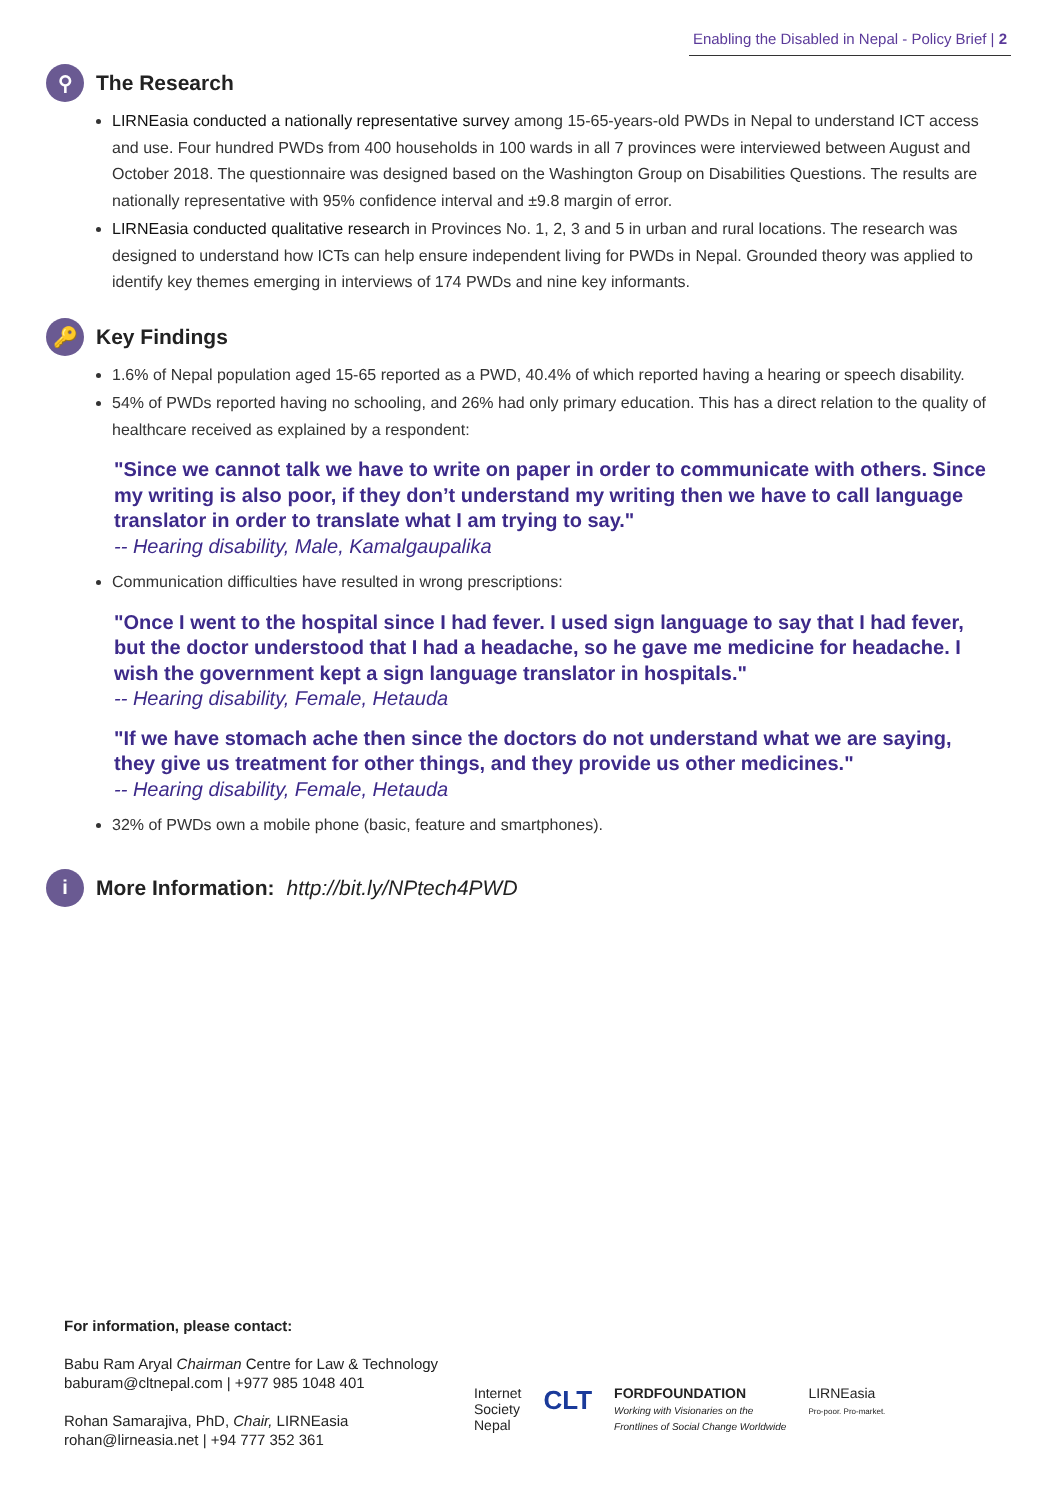Enabling the Disabled in Nepal - Policy Brief | 2
⚲ The Research
LIRNEasia conducted a nationally representative survey among 15-65-years-old PWDs in Nepal to understand ICT access and use. Four hundred PWDs from 400 households in 100 wards in all 7 provinces were interviewed between August and October 2018. The questionnaire was designed based on the Washington Group on Disabilities Questions. The results are nationally representative with 95% confidence interval and ±9.8 margin of error.
LIRNEasia conducted qualitative research in Provinces No. 1, 2, 3 and 5 in urban and rural locations. The research was designed to understand how ICTs can help ensure independent living for PWDs in Nepal. Grounded theory was applied to identify key themes emerging in interviews of 174 PWDs and nine key informants.
🔑 Key Findings
1.6% of Nepal population aged 15-65 reported as a PWD, 40.4% of which reported having a hearing or speech disability.
54% of PWDs reported having no schooling, and 26% had only primary education. This has a direct relation to the quality of healthcare received as explained by a respondent:
"Since we cannot talk we have to write on paper in order to communicate with others. Since my writing is also poor, if they don’t understand my writing then we have to call language translator in order to translate what I am trying to say."
-- Hearing disability, Male, Kamalgaupalika
Communication difficulties have resulted in wrong prescriptions:
"Once I went to the hospital since I had fever. I used sign language to say that I had fever, but the doctor understood that I had a headache, so he gave me medicine for headache. I wish the government kept a sign language translator in hospitals."
-- Hearing disability, Female, Hetauda
"If we have stomach ache then since the doctors do not understand what we are saying, they give us treatment for other things, and they provide us other medicines."
-- Hearing disability, Female, Hetauda
32% of PWDs own a mobile phone (basic, feature and smartphones).
i More Information: http://bit.ly/NPtech4PWD
For information, please contact:
Babu Ram Aryal Chairman Centre for Law & Technology
baburam@cltnepal.com | +977 985 1048 401
Rohan Samarajiva, PhD, Chair, LIRNEasia
rohan@lirneasia.net | +94 777 352 361
Internet
Society
Nepal
CLT
FORDFOUNDATION
Working with Visionaries on the
Frontlines of Social Change Worldwide
LIRNEasia
Pro-poor. Pro-market.